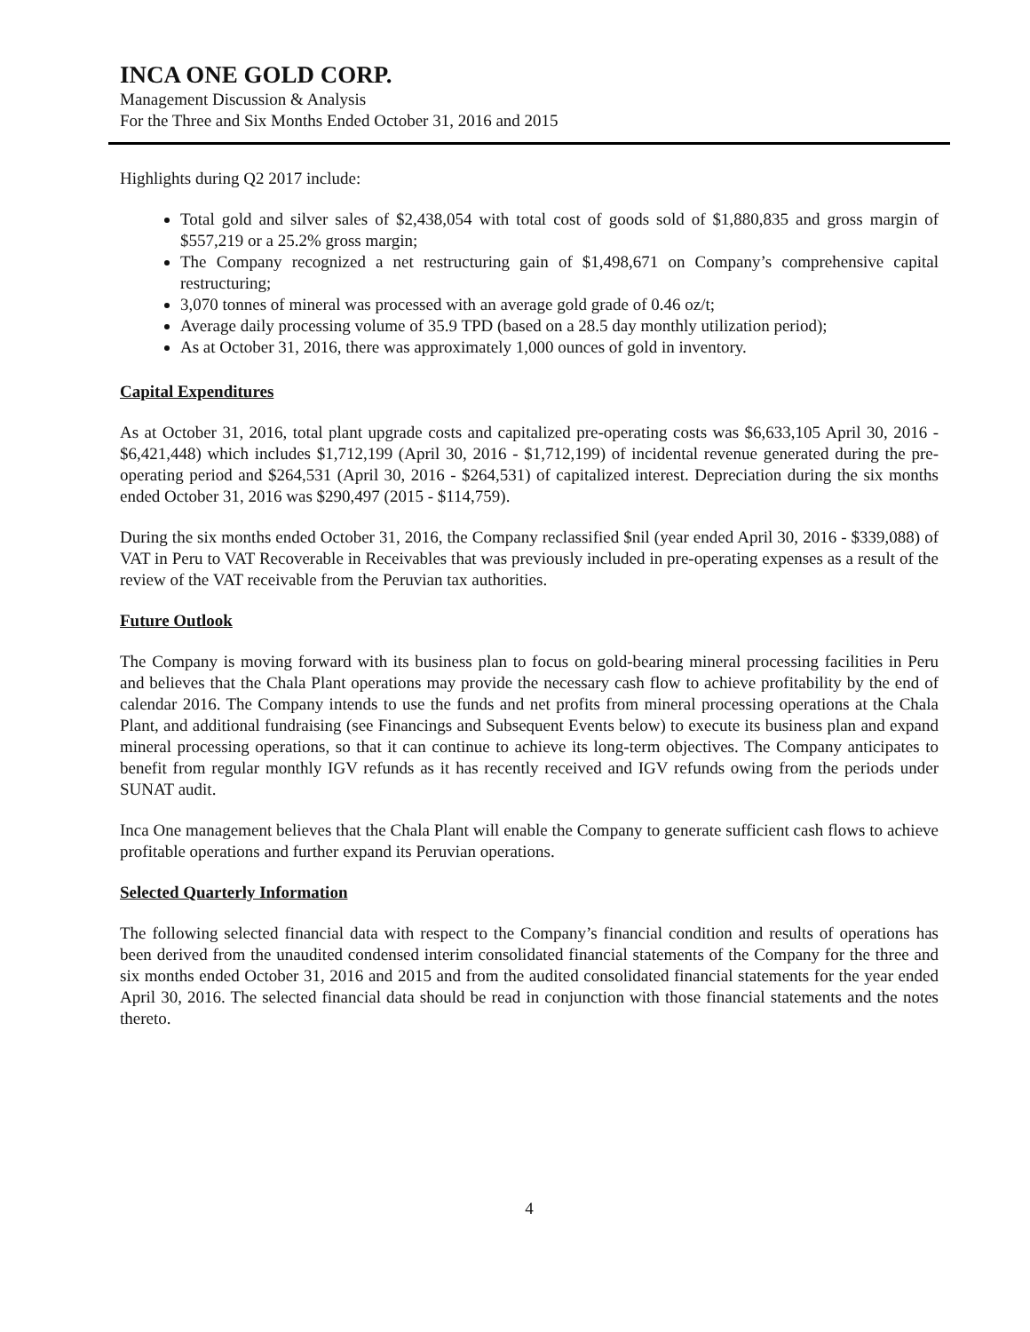INCA ONE GOLD CORP.
Management Discussion & Analysis
For the Three and Six Months Ended October 31, 2016 and 2015
Highlights during Q2 2017 include:
Total gold and silver sales of $2,438,054 with total cost of goods sold of $1,880,835 and gross margin of $557,219 or a 25.2% gross margin;
The Company recognized a net restructuring gain of $1,498,671 on Company’s comprehensive capital restructuring;
3,070 tonnes of mineral was processed with an average gold grade of 0.46 oz/t;
Average daily processing volume of 35.9 TPD (based on a 28.5 day monthly utilization period);
As at October 31, 2016, there was approximately 1,000 ounces of gold in inventory.
Capital Expenditures
As at October 31, 2016, total plant upgrade costs and capitalized pre-operating costs was $6,633,105 April 30, 2016 - $6,421,448) which includes $1,712,199 (April 30, 2016 - $1,712,199) of incidental revenue generated during the pre-operating period and $264,531 (April 30, 2016 - $264,531) of capitalized interest. Depreciation during the six months ended October 31, 2016 was $290,497 (2015 - $114,759).
During the six months ended October 31, 2016, the Company reclassified $nil (year ended April 30, 2016 - $339,088) of VAT in Peru to VAT Recoverable in Receivables that was previously included in pre-operating expenses as a result of the review of the VAT receivable from the Peruvian tax authorities.
Future Outlook
The Company is moving forward with its business plan to focus on gold-bearing mineral processing facilities in Peru and believes that the Chala Plant operations may provide the necessary cash flow to achieve profitability by the end of calendar 2016. The Company intends to use the funds and net profits from mineral processing operations at the Chala Plant, and additional fundraising (see Financings and Subsequent Events below) to execute its business plan and expand mineral processing operations, so that it can continue to achieve its long-term objectives. The Company anticipates to benefit from regular monthly IGV refunds as it has recently received and IGV refunds owing from the periods under SUNAT audit.
Inca One management believes that the Chala Plant will enable the Company to generate sufficient cash flows to achieve profitable operations and further expand its Peruvian operations.
Selected Quarterly Information
The following selected financial data with respect to the Company’s financial condition and results of operations has been derived from the unaudited condensed interim consolidated financial statements of the Company for the three and six months ended October 31, 2016 and 2015 and from the audited consolidated financial statements for the year ended April 30, 2016. The selected financial data should be read in conjunction with those financial statements and the notes thereto.
4